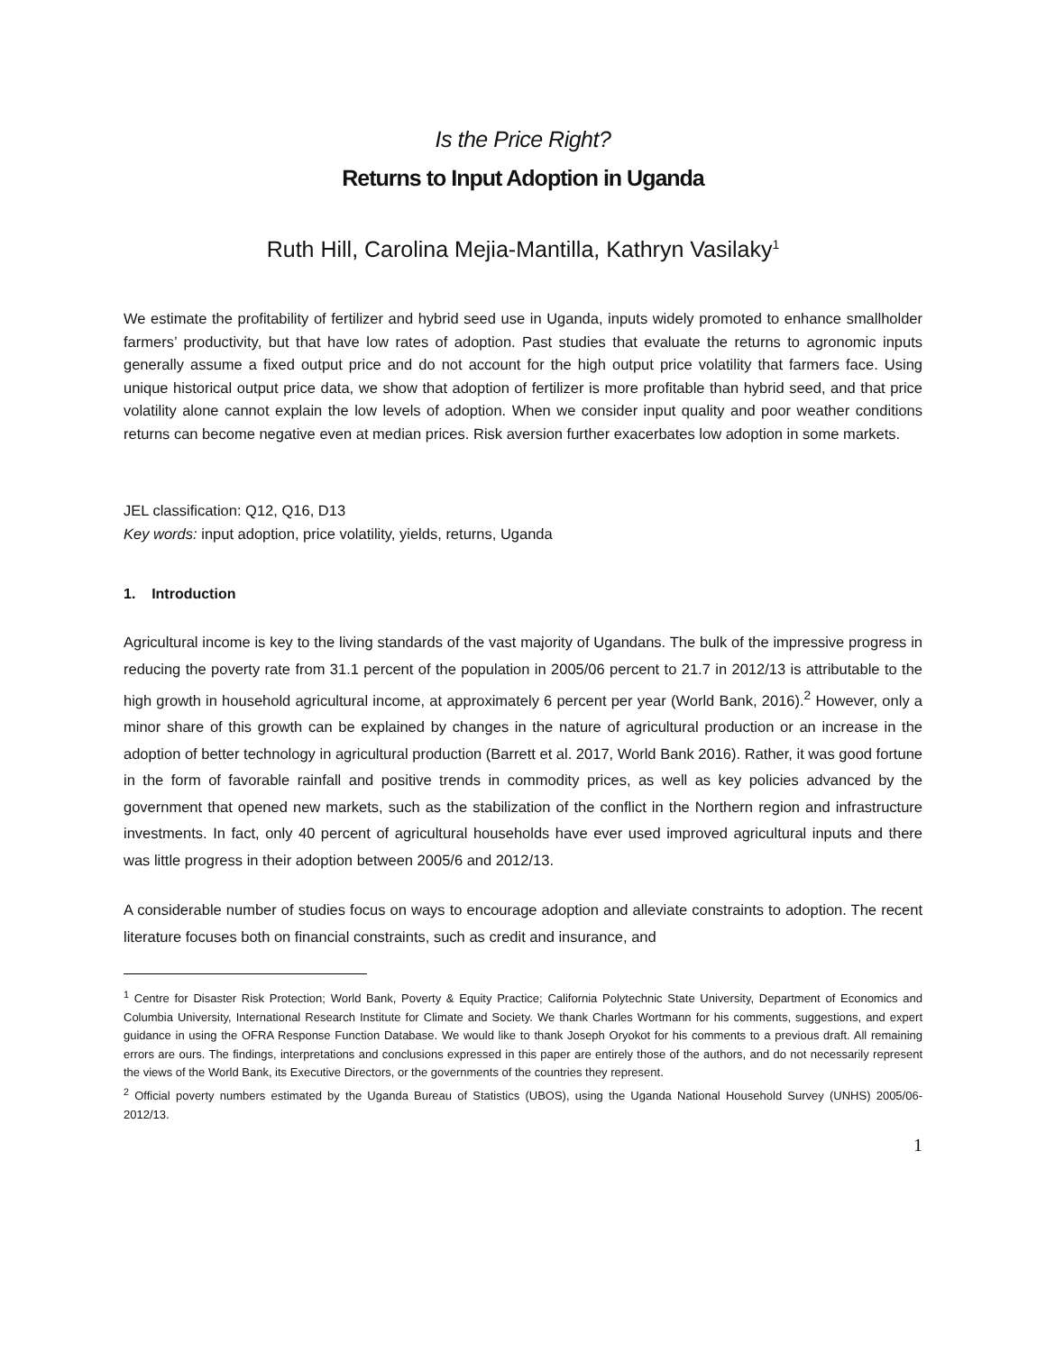Is the Price Right?
Returns to Input Adoption in Uganda
Ruth Hill, Carolina Mejia-Mantilla, Kathryn Vasilaky<sup>1</sup>
We estimate the profitability of fertilizer and hybrid seed use in Uganda, inputs widely promoted to enhance smallholder farmers’ productivity, but that have low rates of adoption. Past studies that evaluate the returns to agronomic inputs generally assume a fixed output price and do not account for the high output price volatility that farmers face. Using unique historical output price data, we show that adoption of fertilizer is more profitable than hybrid seed, and that price volatility alone cannot explain the low levels of adoption. When we consider input quality and poor weather conditions returns can become negative even at median prices. Risk aversion further exacerbates low adoption in some markets.
JEL classification: Q12, Q16, D13
Key words: input adoption, price volatility, yields, returns, Uganda
1. Introduction
Agricultural income is key to the living standards of the vast majority of Ugandans. The bulk of the impressive progress in reducing the poverty rate from 31.1 percent of the population in 2005/06 percent to 21.7 in 2012/13 is attributable to the high growth in household agricultural income, at approximately 6 percent per year (World Bank, 2016).<sup>2</sup> However, only a minor share of this growth can be explained by changes in the nature of agricultural production or an increase in the adoption of better technology in agricultural production (Barrett et al. 2017, World Bank 2016). Rather, it was good fortune in the form of favorable rainfall and positive trends in commodity prices, as well as key policies advanced by the government that opened new markets, such as the stabilization of the conflict in the Northern region and infrastructure investments. In fact, only 40 percent of agricultural households have ever used improved agricultural inputs and there was little progress in their adoption between 2005/6 and 2012/13.
A considerable number of studies focus on ways to encourage adoption and alleviate constraints to adoption. The recent literature focuses both on financial constraints, such as credit and insurance, and
<sup>1</sup> Centre for Disaster Risk Protection; World Bank, Poverty & Equity Practice; California Polytechnic State University, Department of Economics and Columbia University, International Research Institute for Climate and Society. We thank Charles Wortmann for his comments, suggestions, and expert guidance in using the OFRA Response Function Database. We would like to thank Joseph Oryokot for his comments to a previous draft. All remaining errors are ours. The findings, interpretations and conclusions expressed in this paper are entirely those of the authors, and do not necessarily represent the views of the World Bank, its Executive Directors, or the governments of the countries they represent.
<sup>2</sup> Official poverty numbers estimated by the Uganda Bureau of Statistics (UBOS), using the Uganda National Household Survey (UNHS) 2005/06-2012/13.
1